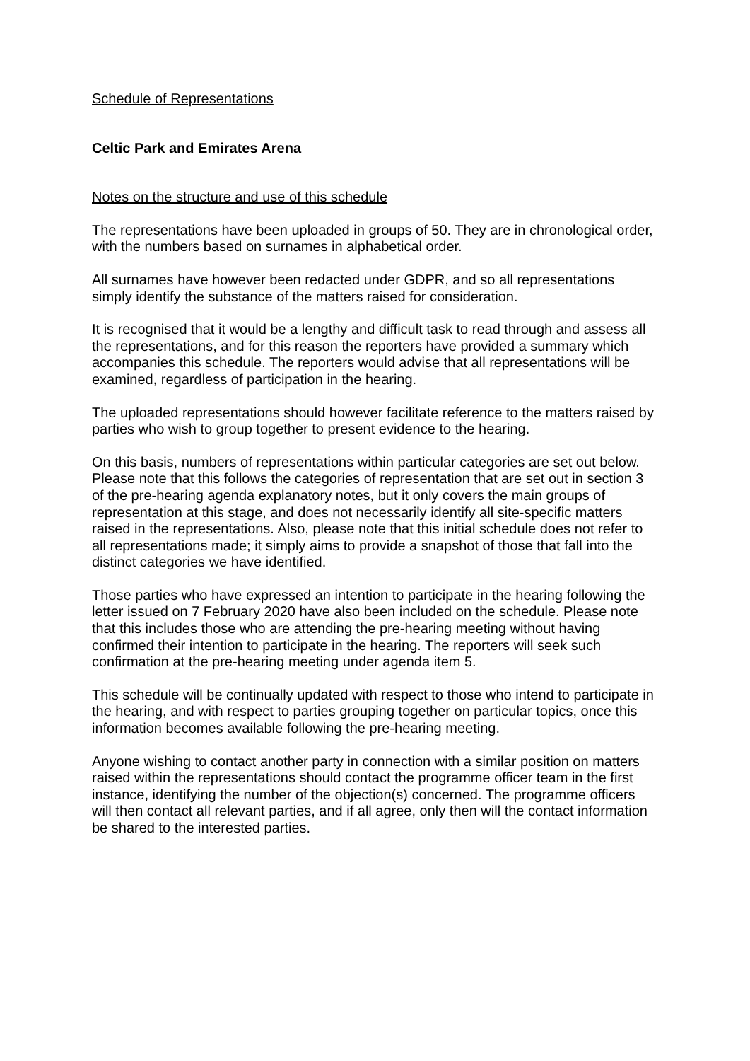Schedule of Representations
Celtic Park and Emirates Arena
Notes on the structure and use of this schedule
The representations have been uploaded in groups of 50. They are in chronological order, with the numbers based on surnames in alphabetical order.
All surnames have however been redacted under GDPR, and so all representations simply identify the substance of the matters raised for consideration.
It is recognised that it would be a lengthy and difficult task to read through and assess all the representations, and for this reason the reporters have provided a summary which accompanies this schedule. The reporters would advise that all representations will be examined, regardless of participation in the hearing.
The uploaded representations should however facilitate reference to the matters raised by parties who wish to group together to present evidence to the hearing.
On this basis, numbers of representations within particular categories are set out below. Please note that this follows the categories of representation that are set out in section 3 of the pre-hearing agenda explanatory notes, but it only covers the main groups of representation at this stage, and does not necessarily identify all site-specific matters raised in the representations. Also, please note that this initial schedule does not refer to all representations made; it simply aims to provide a snapshot of those that fall into the distinct categories we have identified.
Those parties who have expressed an intention to participate in the hearing following the letter issued on 7 February 2020 have also been included on the schedule. Please note that this includes those who are attending the pre-hearing meeting without having confirmed their intention to participate in the hearing. The reporters will seek such confirmation at the pre-hearing meeting under agenda item 5.
This schedule will be continually updated with respect to those who intend to participate in the hearing, and with respect to parties grouping together on particular topics, once this information becomes available following the pre-hearing meeting.
Anyone wishing to contact another party in connection with a similar position on matters raised within the representations should contact the programme officer team in the first instance, identifying the number of the objection(s) concerned. The programme officers will then contact all relevant parties, and if all agree, only then will the contact information be shared to the interested parties.